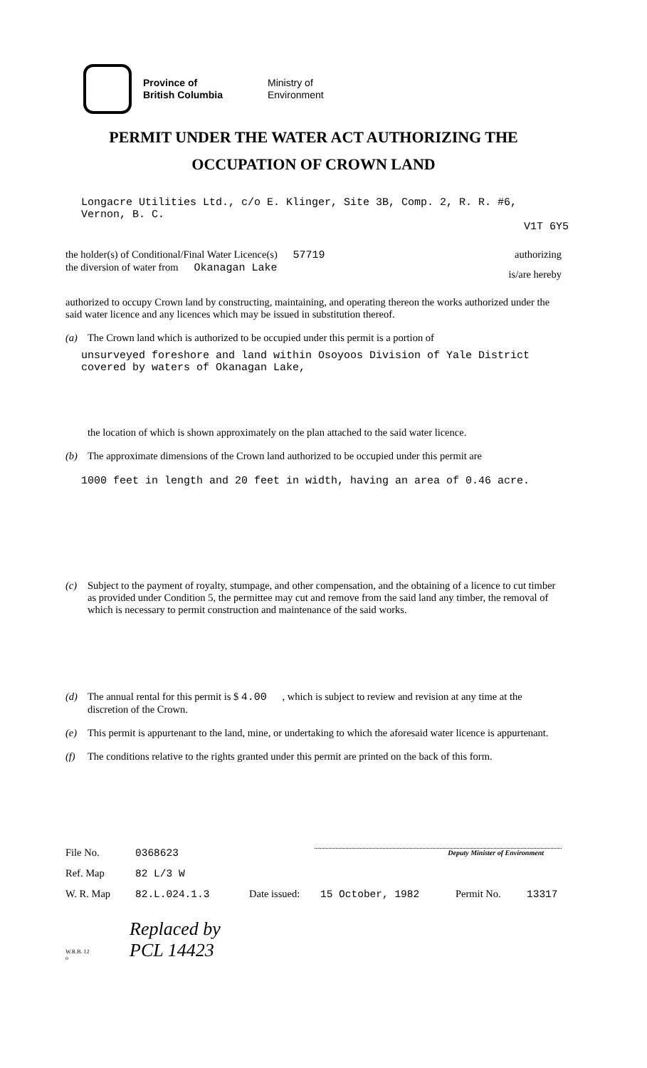Province of
British Columbia
Ministry of
Environment
PERMIT UNDER THE WATER ACT AUTHORIZING THE
OCCUPATION OF CROWN LAND
Longacre Utilities Ltd., c/o E. Klinger, Site 3B, Comp. 2, R. R. #6, Vernon, B. C.
V1T 6Y5
the holder(s) of Conditional/Final Water Licence(s) 57719 authorizing
the diversion of water from Okanagan Lake is/are hereby
authorized to occupy Crown land by constructing, maintaining, and operating thereon the works authorized under the said water licence and any licences which may be issued in substitution thereof.
(a) The Crown land which is authorized to be occupied under this permit is a portion of
unsurveyed foreshore and land within Osoyoos Division of Yale District covered by waters of Okanagan Lake,
the location of which is shown approximately on the plan attached to the said water licence.
(b) The approximate dimensions of the Crown land authorized to be occupied under this permit are
1000 feet in length and 20 feet in width, having an area of 0.46 acre.
(c) Subject to the payment of royalty, stumpage, and other compensation, and the obtaining of a licence to cut timber as provided under Condition 5, the permittee may cut and remove from the said land any timber, the removal of which is necessary to permit construction and maintenance of the said works.
(d) The annual rental for this permit is $ 4.00 , which is subject to review and revision at any time at the discretion of the Crown.
(e) This permit is appurtenant to the land, mine, or undertaking to which the aforesaid water licence is appurtenant.
(f) The conditions relative to the rights granted under this permit are printed on the back of this form.
Deputy Minister of Environment
| File No. | 0368623 | | | | |
| Ref. Map | 82 L/3 W | | | | |
| W. R. Map | 82.L.024.1.3 | Date issued: | 15 October, 1982 | Permit No. | 13317 |
W.R.B. 12
o Replaced by
PCL 14423